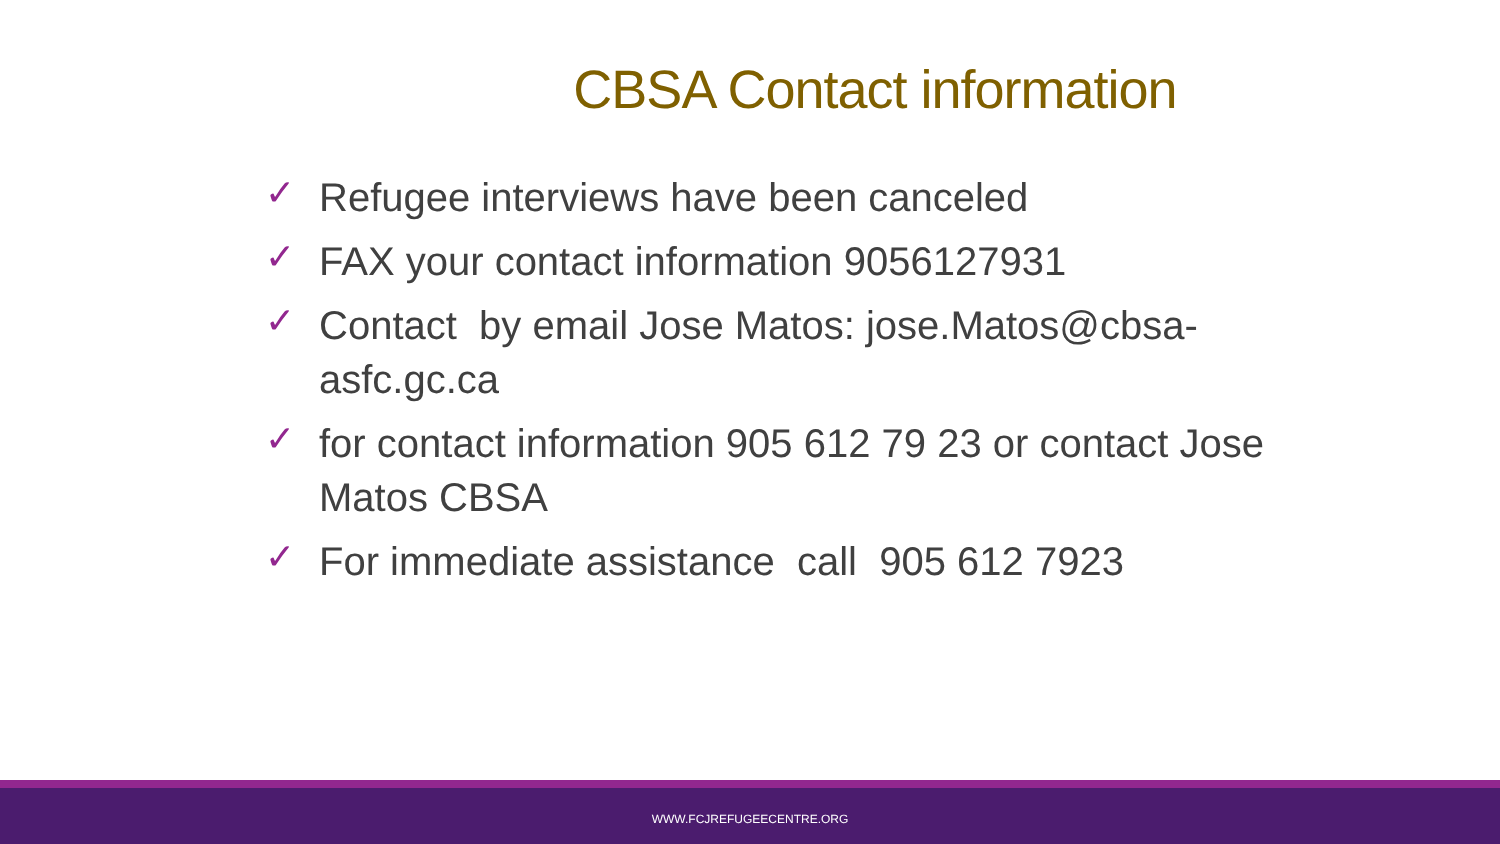CBSA Contact information
✓ Refugee interviews have been canceled
✓ FAX your contact information 9056127931
✓ Contact by email Jose Matos: jose.Matos@cbsa-asfc.gc.ca
✓ for contact information 905 612 79 23 or contact Jose Matos CBSA
✓ For immediate assistance call 905 612 7923
WWW.FCJREFUGEECENTRE.ORG